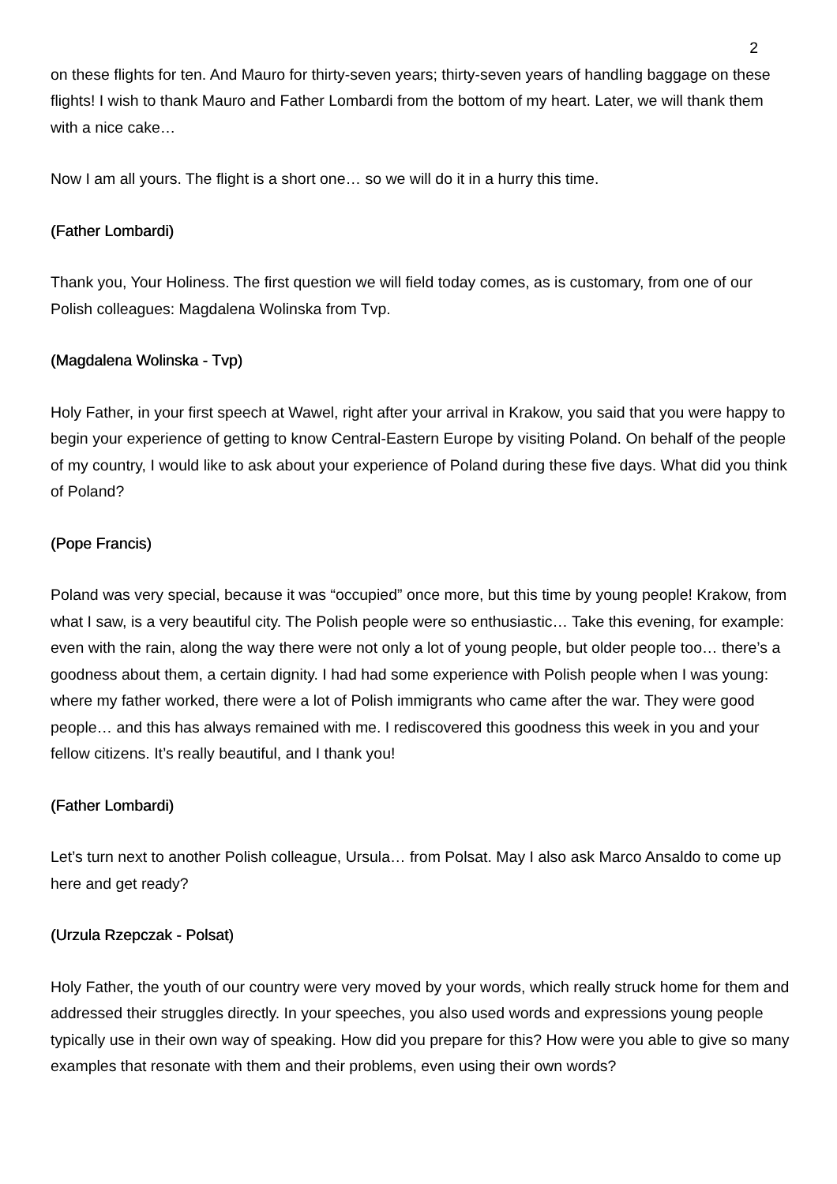2
on these flights for ten. And Mauro for thirty-seven years; thirty-seven years of handling baggage on these flights! I wish to thank Mauro and Father Lombardi from the bottom of my heart. Later, we will thank them with a nice cake…
Now I am all yours. The flight is a short one… so we will do it in a hurry this time.
(Father Lombardi)
Thank you, Your Holiness. The first question we will field today comes, as is customary, from one of our Polish colleagues: Magdalena Wolinska from Tvp.
(Magdalena Wolinska - Tvp)
Holy Father, in your first speech at Wawel, right after your arrival in Krakow, you said that you were happy to begin your experience of getting to know Central-Eastern Europe by visiting Poland. On behalf of the people of my country, I would like to ask about your experience of Poland during these five days. What did you think of Poland?
(Pope Francis)
Poland was very special, because it was “occupied” once more, but this time by young people! Krakow, from what I saw, is a very beautiful city. The Polish people were so enthusiastic… Take this evening, for example: even with the rain, along the way there were not only a lot of young people, but older people too… there’s a goodness about them, a certain dignity. I had had some experience with Polish people when I was young: where my father worked, there were a lot of Polish immigrants who came after the war. They were good people… and this has always remained with me. I rediscovered this goodness this week in you and your fellow citizens. It’s really beautiful, and I thank you!
(Father Lombardi)
Let’s turn next to another Polish colleague, Ursula… from Polsat. May I also ask Marco Ansaldo to come up here and get ready?
(Urzula Rzepczak - Polsat)
Holy Father, the youth of our country were very moved by your words, which really struck home for them and addressed their struggles directly. In your speeches, you also used words and expressions young people typically use in their own way of speaking. How did you prepare for this? How were you able to give so many examples that resonate with them and their problems, even using their own words?